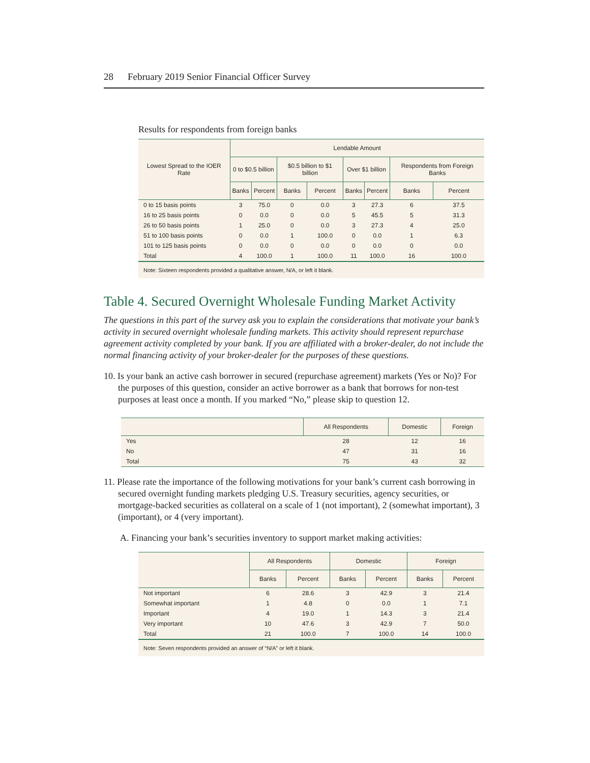28 February 2019 Senior Financial Officer Survey
Results for respondents from foreign banks
| Lowest Spread to the IOER Rate | Lendable Amount | | | | | | | |
| --- | --- | --- | --- | --- | --- | --- | --- | --- |
| | 0 to $0.5 billion | | $0.5 billion to $1 billion | | Over $1 billion | | Respondents from Foreign Banks | |
| | Banks | Percent | Banks | Percent | Banks | Percent | Banks | Percent |
| 0 to 15 basis points | 3 | 75.0 | 0 | 0.0 | 3 | 27.3 | 6 | 37.5 |
| 16 to 25 basis points | 0 | 0.0 | 0 | 0.0 | 5 | 45.5 | 5 | 31.3 |
| 26 to 50 basis points | 1 | 25.0 | 0 | 0.0 | 3 | 27.3 | 4 | 25.0 |
| 51 to 100 basis points | 0 | 0.0 | 1 | 100.0 | 0 | 0.0 | 1 | 6.3 |
| 101 to 125 basis points | 0 | 0.0 | 0 | 0.0 | 0 | 0.0 | 0 | 0.0 |
| Total | 4 | 100.0 | 1 | 100.0 | 11 | 100.0 | 16 | 100.0 |
Note: Sixteen respondents provided a qualitative answer, N/A, or left it blank.
Table 4. Secured Overnight Wholesale Funding Market Activity
The questions in this part of the survey ask you to explain the considerations that motivate your bank’s activity in secured overnight wholesale funding markets. This activity should represent repurchase agreement activity completed by your bank. If you are affiliated with a broker-dealer, do not include the normal financing activity of your broker-dealer for the purposes of these questions.
10. Is your bank an active cash borrower in secured (repurchase agreement) markets (Yes or No)? For the purposes of this question, consider an active borrower as a bank that borrows for non-test purposes at least once a month. If you marked “No,” please skip to question 12.
| | All Respondents | Domestic | Foreign |
| --- | --- | --- | --- |
| Yes | 28 | 12 | 16 |
| No | 47 | 31 | 16 |
| Total | 75 | 43 | 32 |
11. Please rate the importance of the following motivations for your bank’s current cash borrowing in secured overnight funding markets pledging U.S. Treasury securities, agency securities, or mortgage-backed securities as collateral on a scale of 1 (not important), 2 (somewhat important), 3 (important), or 4 (very important).
A. Financing your bank’s securities inventory to support market making activities:
| | All Respondents | | Domestic | | Foreign | |
| --- | --- | --- | --- | --- | --- | --- |
| | Banks | Percent | Banks | Percent | Banks | Percent |
| Not important | 6 | 28.6 | 3 | 42.9 | 3 | 21.4 |
| Somewhat important | 1 | 4.8 | 0 | 0.0 | 1 | 7.1 |
| Important | 4 | 19.0 | 1 | 14.3 | 3 | 21.4 |
| Very important | 10 | 47.6 | 3 | 42.9 | 7 | 50.0 |
| Total | 21 | 100.0 | 7 | 100.0 | 14 | 100.0 |
Note: Seven respondents provided an answer of “N/A” or left it blank.